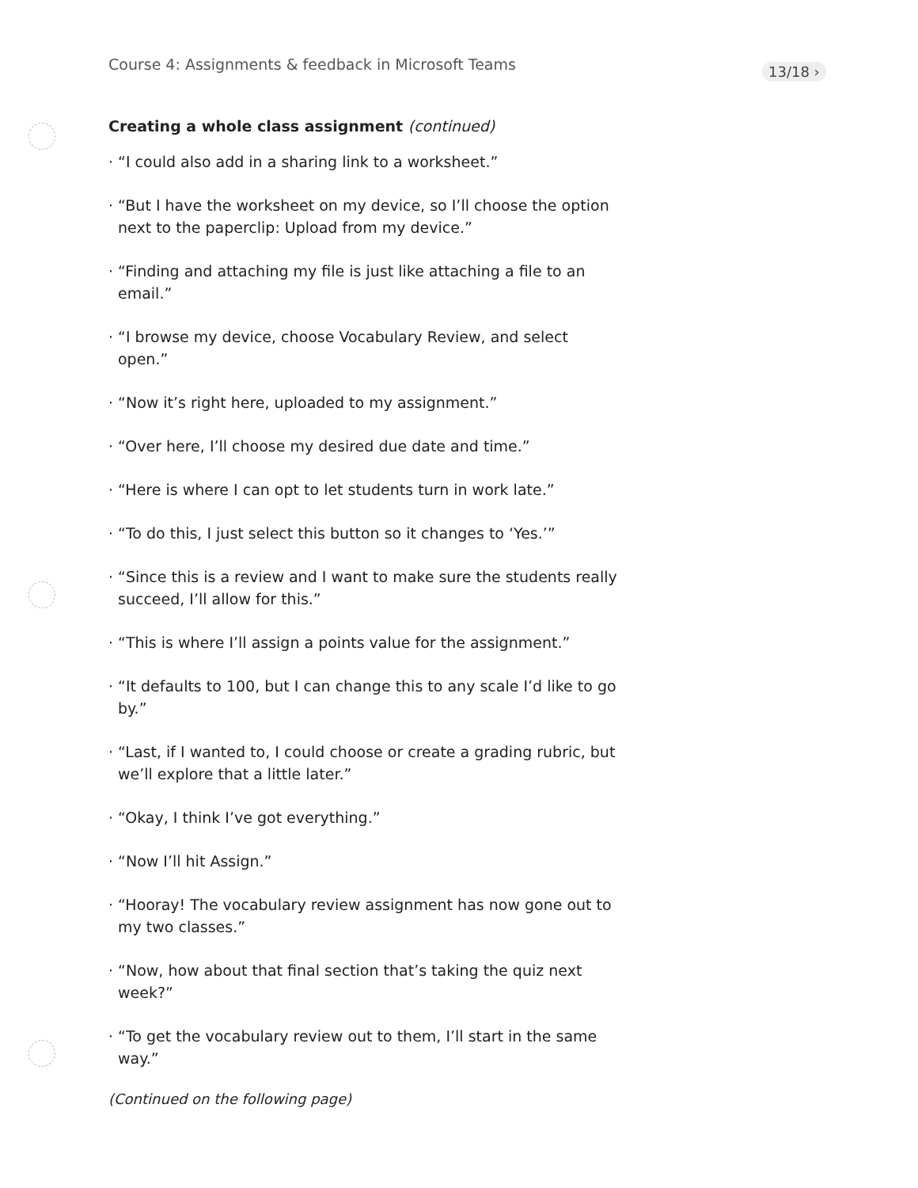Course 4: Assignments & feedback in Microsoft Teams
13/18 ›
Creating a whole class assignment (continued)
· “I could also add in a sharing link to a worksheet.”
· “But I have the worksheet on my device, so I’ll choose the option next to the paperclip: Upload from my device.”
· “Finding and attaching my file is just like attaching a file to an email.”
· “I browse my device, choose Vocabulary Review, and select open.”
· “Now it’s right here, uploaded to my assignment.”
· “Over here, I’ll choose my desired due date and time.”
· “Here is where I can opt to let students turn in work late.”
· “To do this, I just select this button so it changes to ‘Yes.’”
· “Since this is a review and I want to make sure the students really succeed, I’ll allow for this.”
· “This is where I’ll assign a points value for the assignment.”
· “It defaults to 100, but I can change this to any scale I’d like to go by.”
· “Last, if I wanted to, I could choose or create a grading rubric, but we’ll explore that a little later.”
· “Okay, I think I’ve got everything.”
· “Now I’ll hit Assign.”
· “Hooray! The vocabulary review assignment has now gone out to my two classes.”
· “Now, how about that final section that’s taking the quiz next week?”
· “To get the vocabulary review out to them, I’ll start in the same way.”
(Continued on the following page)